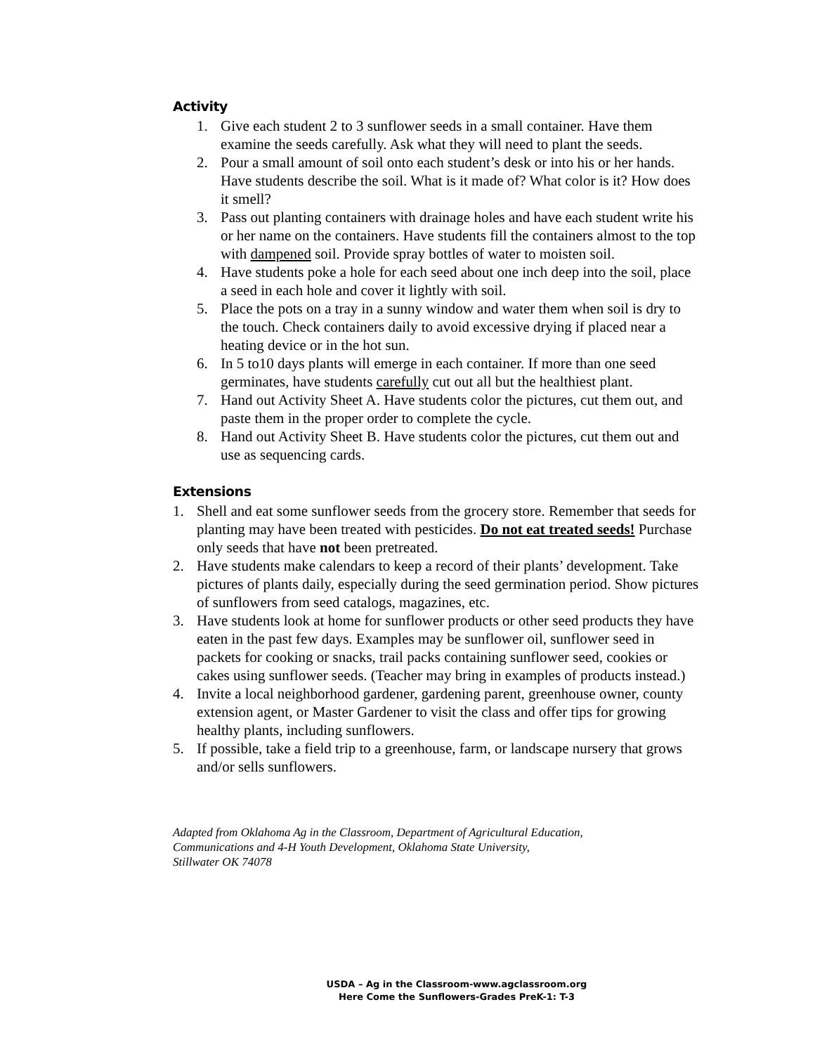Activity
1. Give each student 2 to 3 sunflower seeds in a small container. Have them examine the seeds carefully. Ask what they will need to plant the seeds.
2. Pour a small amount of soil onto each student’s desk or into his or her hands. Have students describe the soil. What is it made of? What color is it? How does it smell?
3. Pass out planting containers with drainage holes and have each student write his or her name on the containers. Have students fill the containers almost to the top with dampened soil. Provide spray bottles of water to moisten soil.
4. Have students poke a hole for each seed about one inch deep into the soil, place a seed in each hole and cover it lightly with soil.
5. Place the pots on a tray in a sunny window and water them when soil is dry to the touch. Check containers daily to avoid excessive drying if placed near a heating device or in the hot sun.
6. In 5 to10 days plants will emerge in each container. If more than one seed germinates, have students carefully cut out all but the healthiest plant.
7. Hand out Activity Sheet A. Have students color the pictures, cut them out, and paste them in the proper order to complete the cycle.
8. Hand out Activity Sheet B. Have students color the pictures, cut them out and use as sequencing cards.
Extensions
1. Shell and eat some sunflower seeds from the grocery store. Remember that seeds for planting may have been treated with pesticides. Do not eat treated seeds! Purchase only seeds that have not been pretreated.
2. Have students make calendars to keep a record of their plants’ development. Take pictures of plants daily, especially during the seed germination period. Show pictures of sunflowers from seed catalogs, magazines, etc.
3. Have students look at home for sunflower products or other seed products they have eaten in the past few days. Examples may be sunflower oil, sunflower seed in packets for cooking or snacks, trail packs containing sunflower seed, cookies or cakes using sunflower seeds. (Teacher may bring in examples of products instead.)
4. Invite a local neighborhood gardener, gardening parent, greenhouse owner, county extension agent, or Master Gardener to visit the class and offer tips for growing healthy plants, including sunflowers.
5. If possible, take a field trip to a greenhouse, farm, or landscape nursery that grows and/or sells sunflowers.
Adapted from Oklahoma Ag in the Classroom, Department of Agricultural Education,
Communications and 4-H Youth Development, Oklahoma State University,
Stillwater OK 74078
USDA – Ag in the Classroom-www.agclassroom.org
Here Come the Sunflowers-Grades PreK-1: T-3